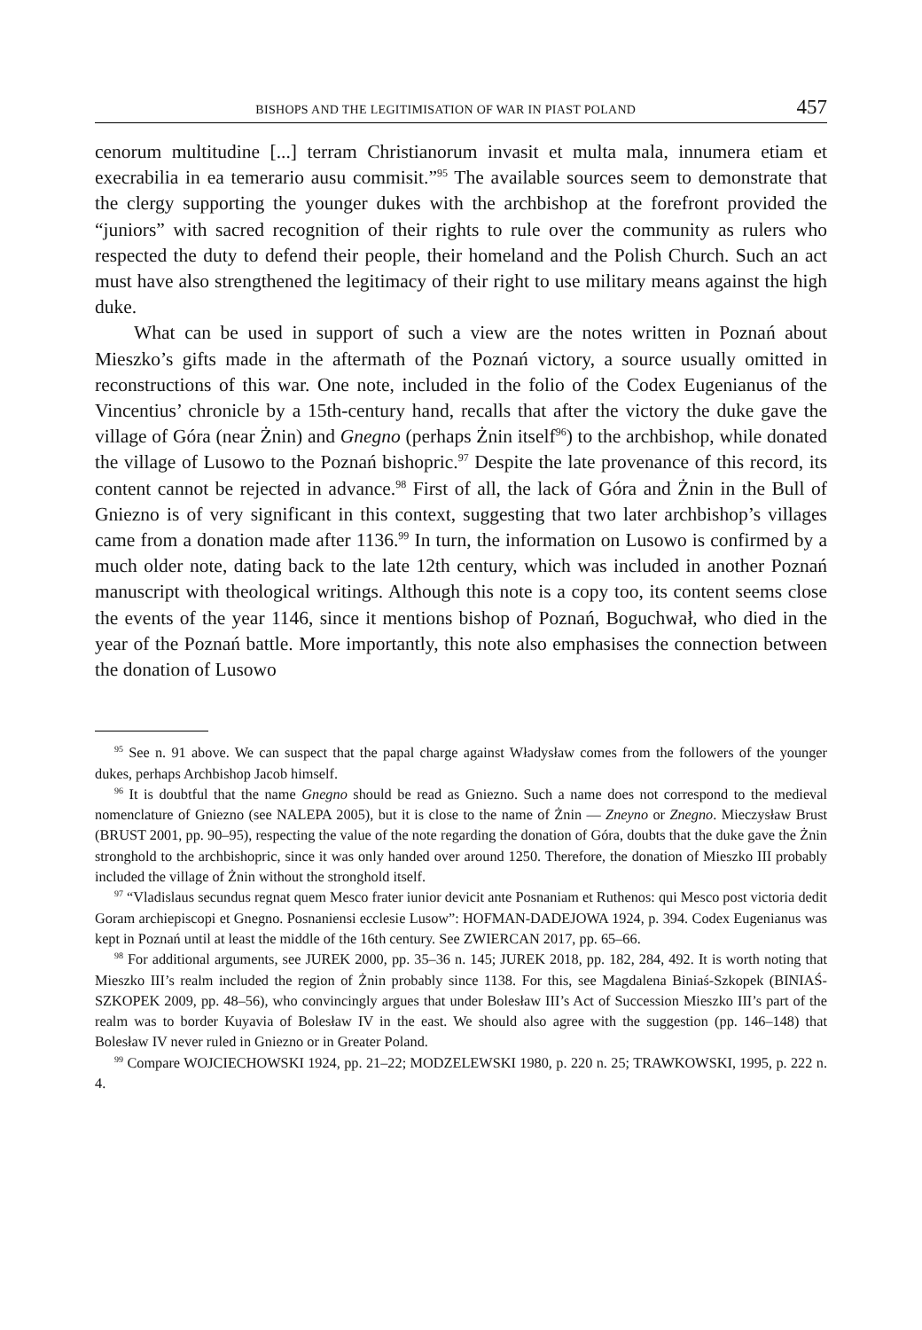BISHOPS AND THE LEGITIMISATION OF WAR IN PIAST POLAND 457
cenorum multitudine [...] terram Christianorum invasit et multa mala, innumera etiam et execrabilia in ea temerario ausu commisit.”<sup>95</sup> The available sources seem to demonstrate that the clergy supporting the younger dukes with the archbishop at the forefront provided the “juniors” with sacred recognition of their rights to rule over the community as rulers who respected the duty to defend their people, their homeland and the Polish Church. Such an act must have also strengthened the legitimacy of their right to use military means against the high duke.
What can be used in support of such a view are the notes written in Poznań about Mieszko’s gifts made in the aftermath of the Poznań victory, a source usually omitted in reconstructions of this war. One note, included in the folio of the Codex Eugenianus of the Vincentius’ chronicle by a 15th-century hand, recalls that after the victory the duke gave the village of Góra (near Żnin) and Gnegno (perhaps Żnin itself<sup>96</sup>) to the archbishop, while donated the village of Lusowo to the Poznań bishopric.<sup>97</sup> Despite the late provenance of this record, its content cannot be rejected in advance.<sup>98</sup> First of all, the lack of Góra and Żnin in the Bull of Gniezno is of very significant in this context, suggesting that two later archbishop’s villages came from a donation made after 1136.<sup>99</sup> In turn, the information on Lusowo is confirmed by a much older note, dating back to the late 12th century, which was included in another Poznań manuscript with theological writings. Although this note is a copy too, its content seems close the events of the year 1146, since it mentions bishop of Poznań, Boguchwał, who died in the year of the Poznań battle. More importantly, this note also emphasises the connection between the donation of Lusowo
<sup>95</sup> See n. 91 above. We can suspect that the papal charge against Władysław comes from the followers of the younger dukes, perhaps Archbishop Jacob himself.
<sup>96</sup> It is doubtful that the name Gnegno should be read as Gniezno. Such a name does not correspond to the medieval nomenclature of Gniezno (see NALEPA 2005), but it is close to the name of Żnin — Zneyno or Znegno. Mieczysław Brust (BRUST 2001, pp. 90–95), respecting the value of the note regarding the donation of Góra, doubts that the duke gave the Żnin stronghold to the archbishopric, since it was only handed over around 1250. Therefore, the donation of Mieszko III probably included the village of Żnin without the stronghold itself.
<sup>97</sup> “Vladislaus secundus regnat quem Mesco frater iunior devicit ante Posnaniam et Ruthenos: qui Mesco post victoria dedit Goram archiepiscopi et Gnegno. Posnaniensi ecclesie Lusow”: HOFMAN-DADEJOWA 1924, p. 394. Codex Eugenianus was kept in Poznań until at least the middle of the 16th century. See ZWIERCAN 2017, pp. 65–66.
<sup>98</sup> For additional arguments, see JUREK 2000, pp. 35–36 n. 145; JUREK 2018, pp. 182, 284, 492. It is worth noting that Mieszko III’s realm included the region of Żnin probably since 1138. For this, see Magdalena Biniaś-Szkopek (BINIAŚ-SZKOPEK 2009, pp. 48–56), who convincingly argues that under Bolesław III’s Act of Succession Mieszko III’s part of the realm was to border Kuyavia of Bolesław IV in the east. We should also agree with the suggestion (pp. 146–148) that Bolesław IV never ruled in Gniezno or in Greater Poland.
<sup>99</sup> Compare WOJCIECHOWSKI 1924, pp. 21–22; MODZELEWSKI 1980, p. 220 n. 25; TRAWKOWSKI, 1995, p. 222 n. 4.